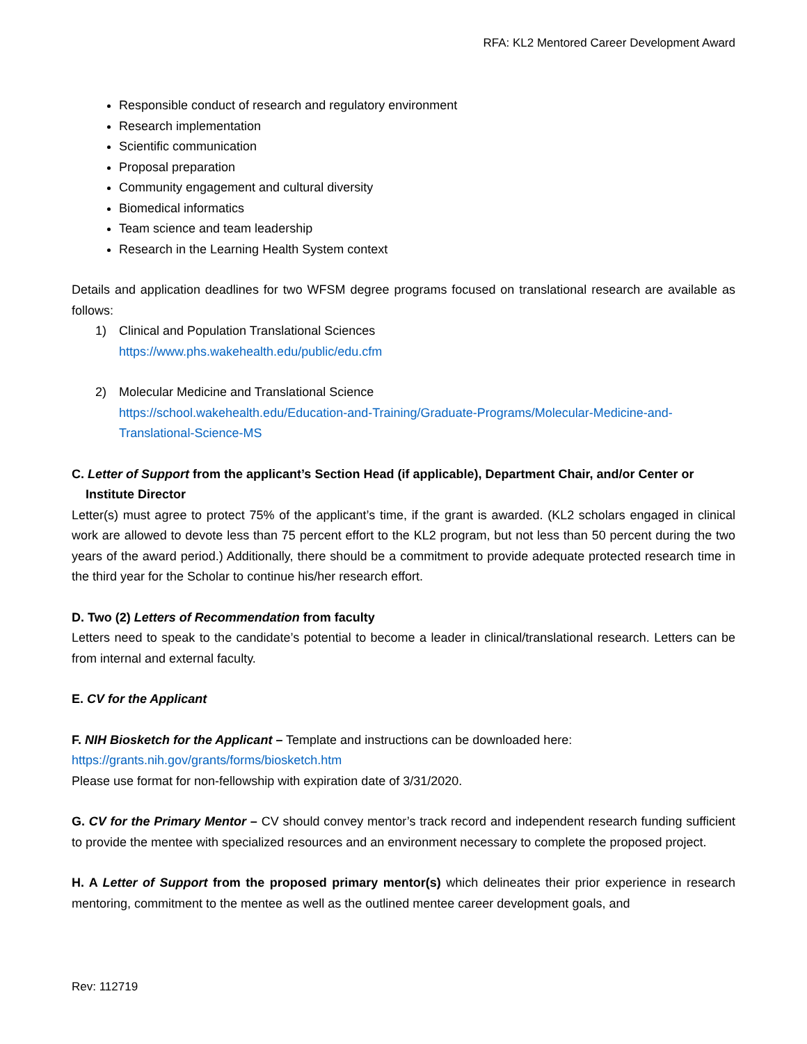RFA: KL2 Mentored Career Development Award
Responsible conduct of research and regulatory environment
Research implementation
Scientific communication
Proposal preparation
Community engagement and cultural diversity
Biomedical informatics
Team science and team leadership
Research in the Learning Health System context
Details and application deadlines for two WFSM degree programs focused on translational research are available as follows:
1) Clinical and Population Translational Sciences
https://www.phs.wakehealth.edu/public/edu.cfm
2) Molecular Medicine and Translational Science
https://school.wakehealth.edu/Education-and-Training/Graduate-Programs/Molecular-Medicine-and-Translational-Science-MS
C. Letter of Support from the applicant’s Section Head (if applicable), Department Chair, and/or Center or
Institute Director
Letter(s) must agree to protect 75% of the applicant’s time, if the grant is awarded. (KL2 scholars engaged in clinical work are allowed to devote less than 75 percent effort to the KL2 program, but not less than 50 percent during the two years of the award period.) Additionally, there should be a commitment to provide adequate protected research time in the third year for the Scholar to continue his/her research effort.
D. Two (2) Letters of Recommendation from faculty
Letters need to speak to the candidate’s potential to become a leader in clinical/translational research. Letters can be from internal and external faculty.
E. CV for the Applicant
F. NIH Biosketch for the Applicant – Template and instructions can be downloaded here:
https://grants.nih.gov/grants/forms/biosketch.htm
Please use format for non-fellowship with expiration date of 3/31/2020.
G. CV for the Primary Mentor – CV should convey mentor’s track record and independent research funding sufficient to provide the mentee with specialized resources and an environment necessary to complete the proposed project.
H. A Letter of Support from the proposed primary mentor(s) which delineates their prior experience in research mentoring, commitment to the mentee as well as the outlined mentee career development goals, and
Rev: 112719